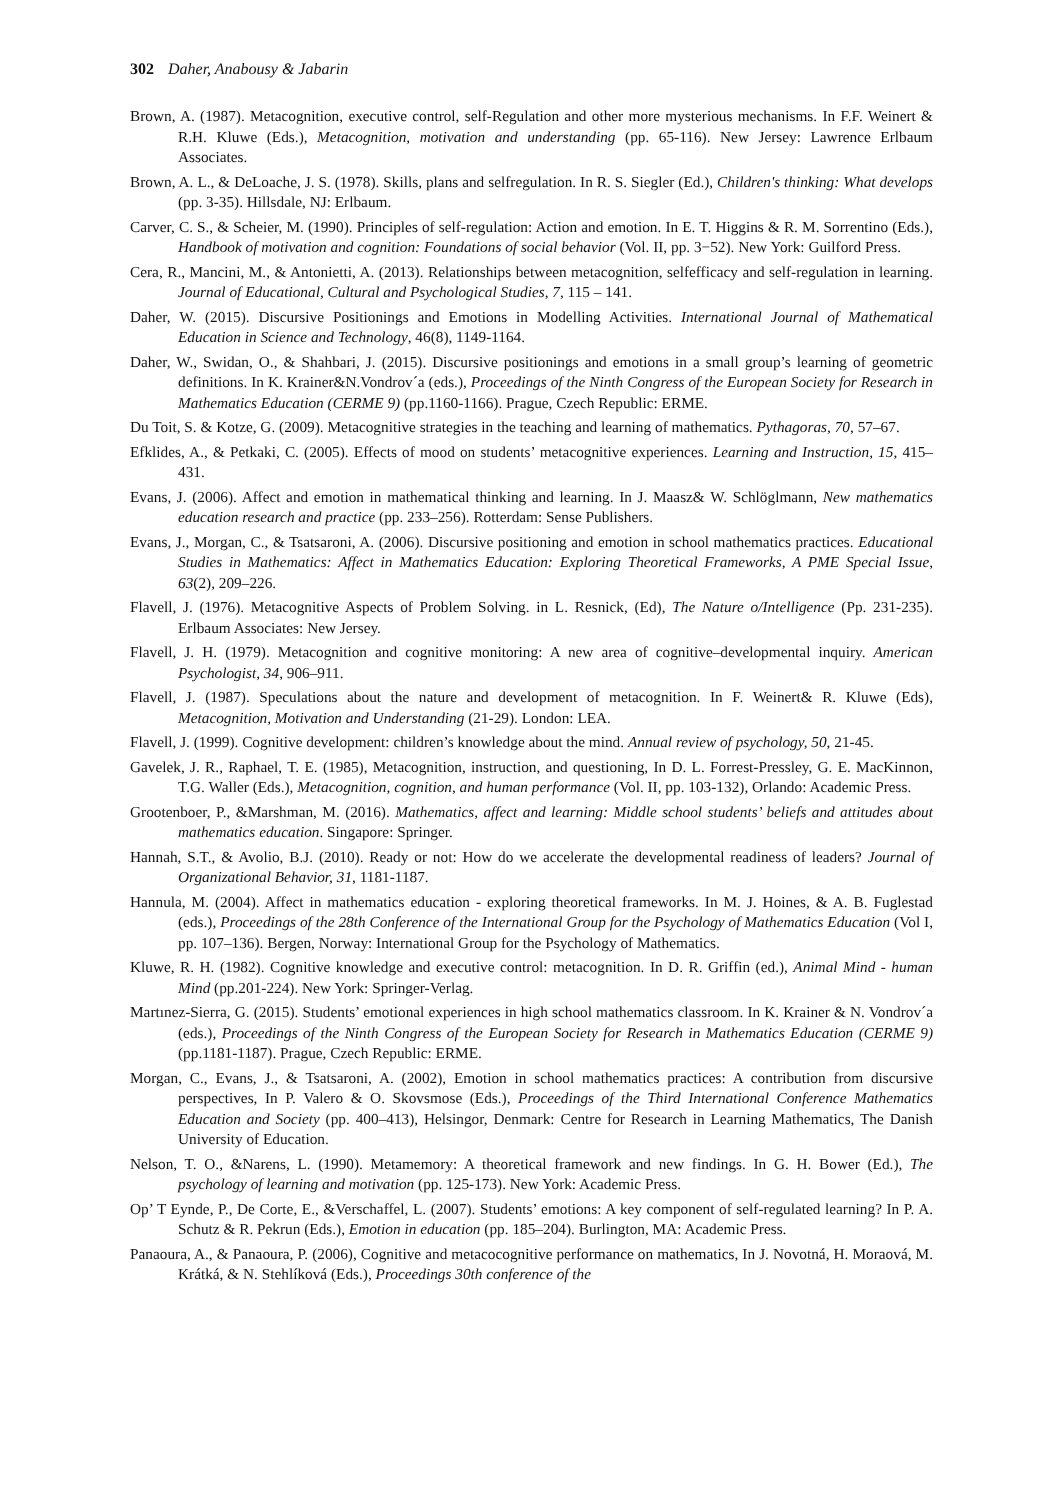302 Daher, Anabousy & Jabarin
Brown, A. (1987). Metacognition, executive control, self-Regulation and other more mysterious mechanisms. In F.F. Weinert & R.H. Kluwe (Eds.), Metacognition, motivation and understanding (pp. 65-116). New Jersey: Lawrence Erlbaum Associates.
Brown, A. L., & DeLoache, J. S. (1978). Skills, plans and selfregulation. In R. S. Siegler (Ed.), Children's thinking: What develops (pp. 3-35). Hillsdale, NJ: Erlbaum.
Carver, C. S., & Scheier, M. (1990). Principles of self-regulation: Action and emotion. In E. T. Higgins & R. M. Sorrentino (Eds.), Handbook of motivation and cognition: Foundations of social behavior (Vol. II, pp. 3−52). New York: Guilford Press.
Cera, R., Mancini, M., & Antonietti, A. (2013). Relationships between metacognition, selfefficacy and self-regulation in learning. Journal of Educational, Cultural and Psychological Studies, 7, 115 – 141.
Daher, W. (2015). Discursive Positionings and Emotions in Modelling Activities. International Journal of Mathematical Education in Science and Technology, 46(8), 1149-1164.
Daher, W., Swidan, O., & Shahbari, J. (2015). Discursive positionings and emotions in a small group’s learning of geometric definitions. In K. Krainer&N.Vondrov´a (eds.), Proceedings of the Ninth Congress of the European Society for Research in Mathematics Education (CERME 9) (pp.1160-1166). Prague, Czech Republic: ERME.
Du Toit, S. & Kotze, G. (2009). Metacognitive strategies in the teaching and learning of mathematics. Pythagoras, 70, 57–67.
Efklides, A., & Petkaki, C. (2005). Effects of mood on students’ metacognitive experiences. Learning and Instruction, 15, 415–431.
Evans, J. (2006). Affect and emotion in mathematical thinking and learning. In J. Maasz& W. Schlöglmann, New mathematics education research and practice (pp. 233–256). Rotterdam: Sense Publishers.
Evans, J., Morgan, C., & Tsatsaroni, A. (2006). Discursive positioning and emotion in school mathematics practices. Educational Studies in Mathematics: Affect in Mathematics Education: Exploring Theoretical Frameworks, A PME Special Issue, 63(2), 209–226.
Flavell, J. (1976). Metacognitive Aspects of Problem Solving. in L. Resnick, (Ed), The Nature o/Intelligence (Pp. 231-235). Erlbaum Associates: New Jersey.
Flavell, J. H. (1979). Metacognition and cognitive monitoring: A new area of cognitive–developmental inquiry. American Psychologist, 34, 906–911.
Flavell, J. (1987). Speculations about the nature and development of metacognition. In F. Weinert& R. Kluwe (Eds), Metacognition, Motivation and Understanding (21-29). London: LEA.
Flavell, J. (1999). Cognitive development: children’s knowledge about the mind. Annual review of psychology, 50, 21-45.
Gavelek, J. R., Raphael, T. E. (1985), Metacognition, instruction, and questioning, In D. L. Forrest-Pressley, G. E. MacKinnon, T.G. Waller (Eds.), Metacognition, cognition, and human performance (Vol. II, pp. 103-132), Orlando: Academic Press.
Grootenboer, P., &Marshman, M. (2016). Mathematics, affect and learning: Middle school students’ beliefs and attitudes about mathematics education. Singapore: Springer.
Hannah, S.T., & Avolio, B.J. (2010). Ready or not: How do we accelerate the developmental readiness of leaders? Journal of Organizational Behavior, 31, 1181-1187.
Hannula, M. (2004). Affect in mathematics education - exploring theoretical frameworks. In M. J. Hoines, & A. B. Fuglestad (eds.), Proceedings of the 28th Conference of the International Group for the Psychology of Mathematics Education (Vol I, pp. 107–136). Bergen, Norway: International Group for the Psychology of Mathematics.
Kluwe, R. H. (1982). Cognitive knowledge and executive control: metacognition. In D. R. Griffin (ed.), Animal Mind - human Mind (pp.201-224). New York: Springer-Verlag.
Martınez-Sierra, G. (2015). Students’ emotional experiences in high school mathematics classroom. In K. Krainer & N. Vondrov´a (eds.), Proceedings of the Ninth Congress of the European Society for Research in Mathematics Education (CERME 9) (pp.1181-1187). Prague, Czech Republic: ERME.
Morgan, C., Evans, J., & Tsatsaroni, A. (2002), Emotion in school mathematics practices: A contribution from discursive perspectives, In P. Valero & O. Skovsmose (Eds.), Proceedings of the Third International Conference Mathematics Education and Society (pp. 400–413), Helsingor, Denmark: Centre for Research in Learning Mathematics, The Danish University of Education.
Nelson, T. O., &Narens, L. (1990). Metamemory: A theoretical framework and new findings. In G. H. Bower (Ed.), The psychology of learning and motivation (pp. 125-173). New York: Academic Press.
Op’ T Eynde, P., De Corte, E., &Verschaffel, L. (2007). Students’ emotions: A key component of self-regulated learning? In P. A. Schutz & R. Pekrun (Eds.), Emotion in education (pp. 185–204). Burlington, MA: Academic Press.
Panaoura, A., & Panaoura, P. (2006), Cognitive and metacocognitive performance on mathematics, In J. Novotná, H. Moraová, M. Krátká, & N. Stehlíková (Eds.), Proceedings 30th conference of the